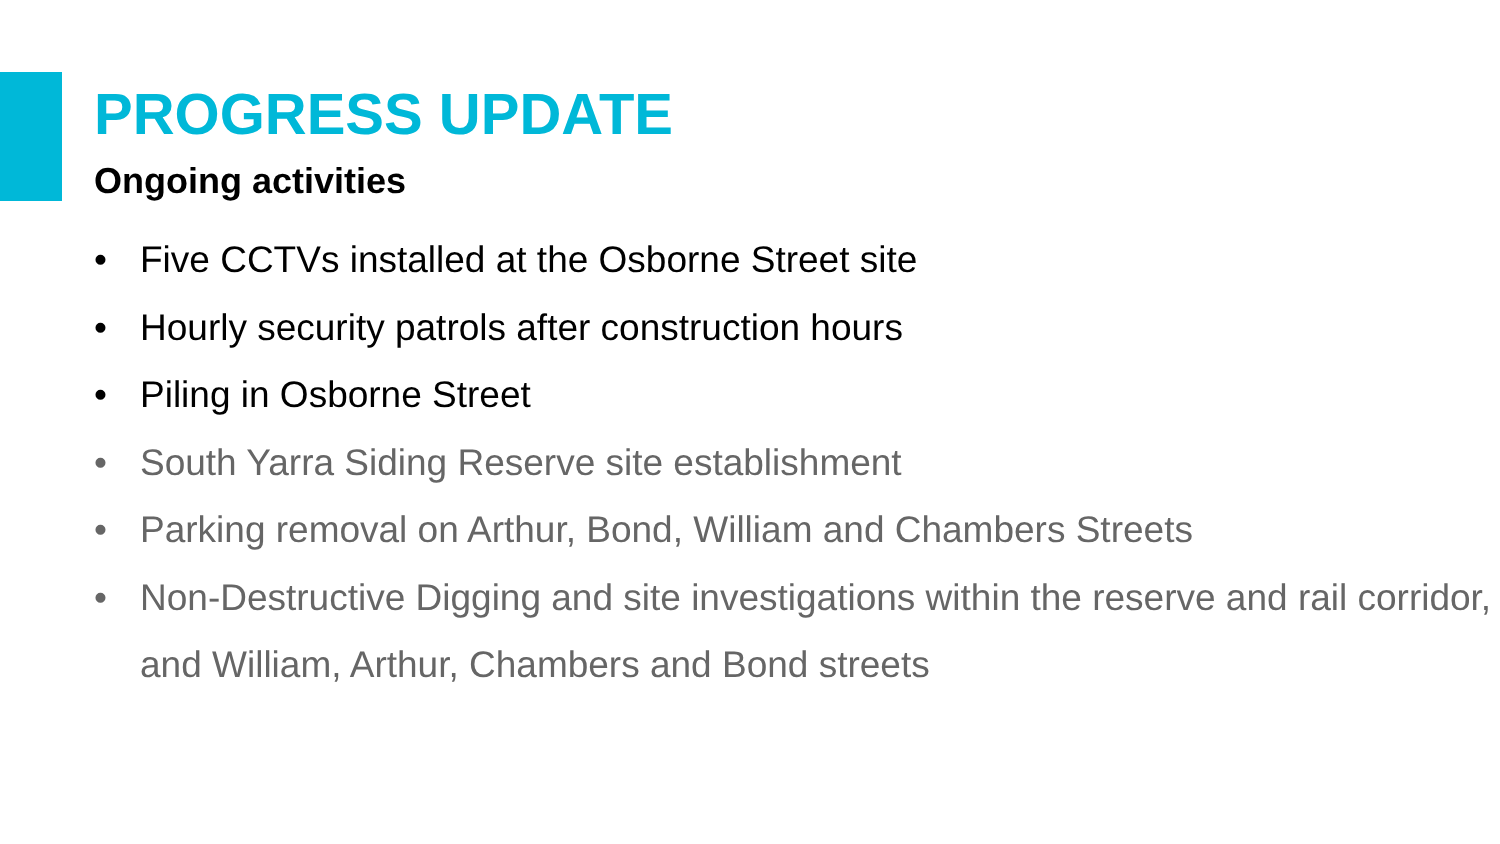PROGRESS UPDATE
Ongoing activities
• Five CCTVs installed at the Osborne Street site
• Hourly security patrols after construction hours
• Piling in Osborne Street
• South Yarra Siding Reserve site establishment
• Parking removal on Arthur, Bond, William and Chambers Streets
• Non-Destructive Digging and site investigations within the reserve and rail corridor, and William, Arthur, Chambers and Bond streets